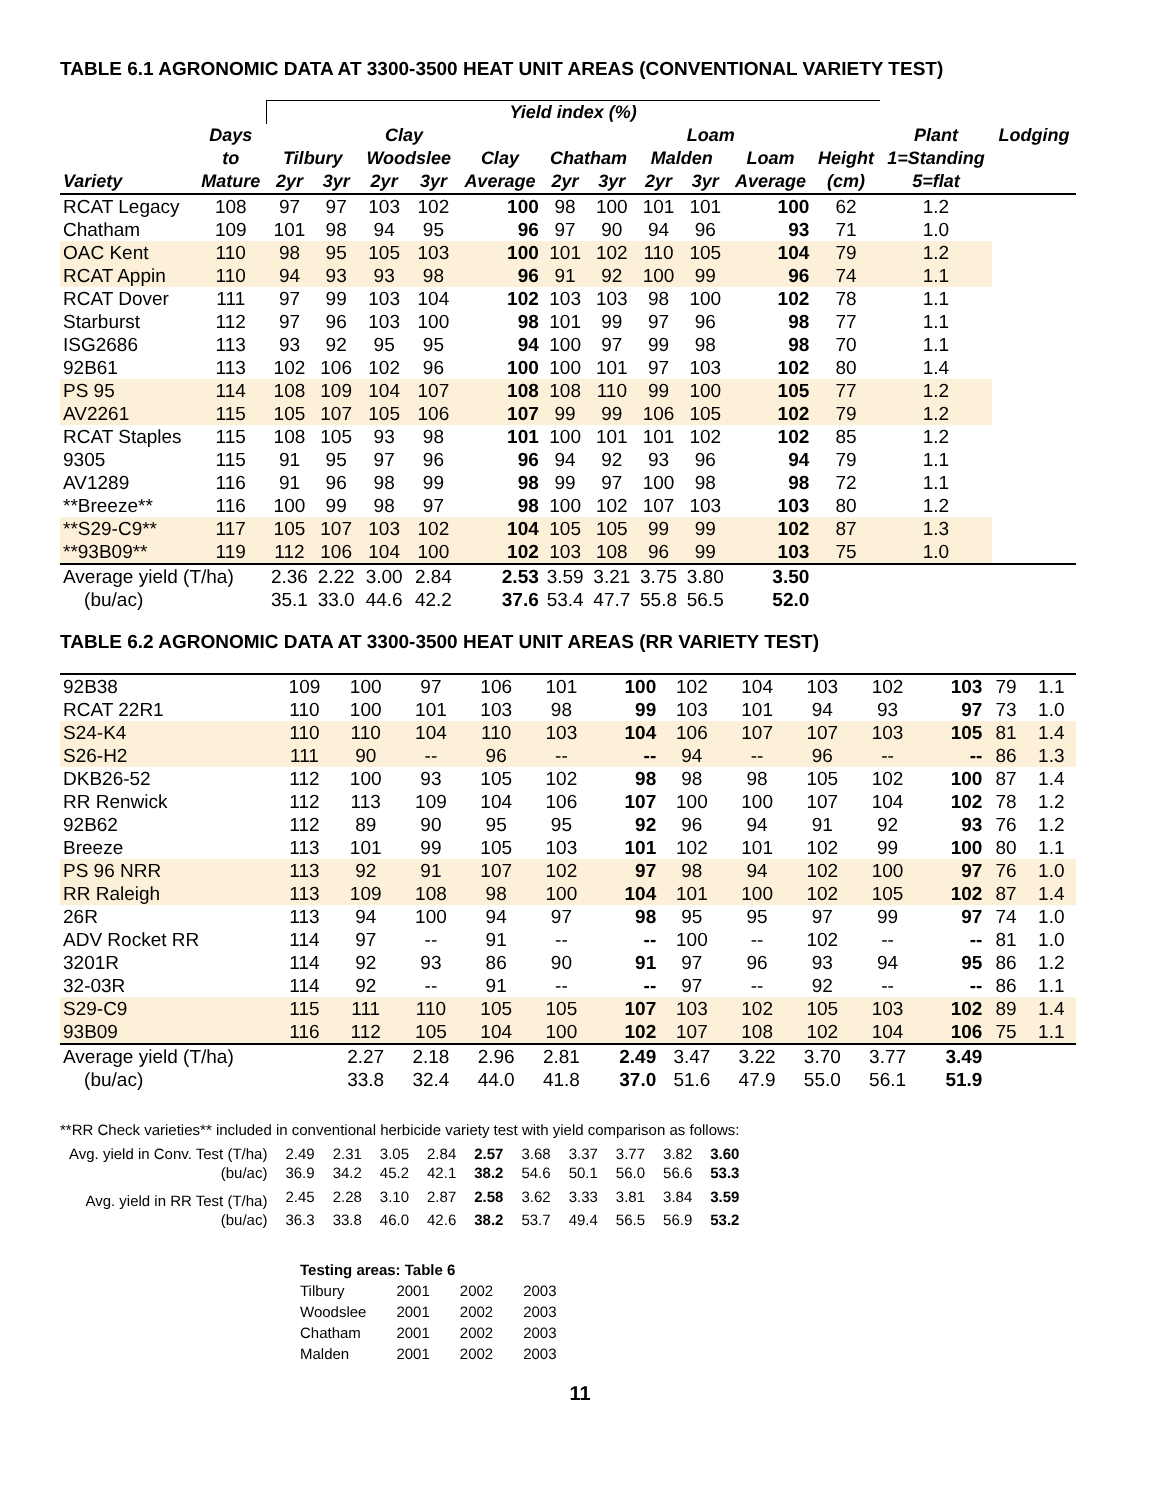TABLE 6.1 AGRONOMIC DATA AT 3300-3500 HEAT UNIT AREAS (CONVENTIONAL VARIETY TEST)
| | | Yield index (%) | | | | | | | | | | | | |
| --- | --- | --- | --- | --- | --- | --- | --- | --- | --- | --- | --- | --- | --- | --- |
| | Days | Clay | | | | | Loam | | | | | | Plant | Lodging |
| | to | Tilbury | | Woodslee | | Clay | Chatham | | Malden | | Loam | Height | 1=Standing | |
| Variety | Mature | 2yr | 3yr | 2yr | 3yr | Average | 2yr | 3yr | 2yr | 3yr | Average | (cm) | 5=flat | |
| RCAT Legacy | 108 | 97 | 97 | 103 | 102 | 100 | 98 | 100 | 101 | 101 | 100 | 62 | 1.2 | |
| Chatham | 109 | 101 | 98 | 94 | 95 | 96 | 97 | 90 | 94 | 96 | 93 | 71 | 1.0 | |
| OAC Kent | 110 | 98 | 95 | 105 | 103 | 100 | 101 | 102 | 110 | 105 | 104 | 79 | 1.2 | |
| RCAT Appin | 110 | 94 | 93 | 93 | 98 | 96 | 91 | 92 | 100 | 99 | 96 | 74 | 1.1 | |
| RCAT Dover | 111 | 97 | 99 | 103 | 104 | 102 | 103 | 103 | 98 | 100 | 102 | 78 | 1.1 | |
| Starburst | 112 | 97 | 96 | 103 | 100 | 98 | 101 | 99 | 97 | 96 | 98 | 77 | 1.1 | |
| ISG2686 | 113 | 93 | 92 | 95 | 95 | 94 | 100 | 97 | 99 | 98 | 98 | 70 | 1.1 | |
| 92B61 | 113 | 102 | 106 | 102 | 96 | 100 | 100 | 101 | 97 | 103 | 102 | 80 | 1.4 | |
| PS 95 | 114 | 108 | 109 | 104 | 107 | 108 | 108 | 110 | 99 | 100 | 105 | 77 | 1.2 | |
| AV2261 | 115 | 105 | 107 | 105 | 106 | 107 | 99 | 99 | 106 | 105 | 102 | 79 | 1.2 | |
| RCAT Staples | 115 | 108 | 105 | 93 | 98 | 101 | 100 | 101 | 101 | 102 | 102 | 85 | 1.2 | |
| 9305 | 115 | 91 | 95 | 97 | 96 | 96 | 94 | 92 | 93 | 96 | 94 | 79 | 1.1 | |
| AV1289 | 116 | 91 | 96 | 98 | 99 | 98 | 99 | 97 | 100 | 98 | 98 | 72 | 1.1 | |
| **Breeze** | 116 | 100 | 99 | 98 | 97 | 98 | 100 | 102 | 107 | 103 | 103 | 80 | 1.2 | |
| **S29-C9** | 117 | 105 | 107 | 103 | 102 | 104 | 105 | 105 | 99 | 99 | 102 | 87 | 1.3 | |
| **93B09** | 119 | 112 | 106 | 104 | 100 | 102 | 103 | 108 | 96 | 99 | 103 | 75 | 1.0 | |
| Average yield (T/ha) | | 2.36 | 2.22 | 3.00 | 2.84 | 2.53 | 3.59 | 3.21 | 3.75 | 3.80 | 3.50 | | | |
| (bu/ac) | | 35.1 | 33.0 | 44.6 | 42.2 | 37.6 | 53.4 | 47.7 | 55.8 | 56.5 | 52.0 | | | |
TABLE 6.2 AGRONOMIC DATA AT 3300-3500 HEAT UNIT AREAS (RR VARIETY TEST)
| 92B38 | 109 | 100 | 97 | 106 | 101 | 100 | 102 | 104 | 103 | 102 | 103 | 79 | 1.1 |
| RCAT 22R1 | 110 | 100 | 101 | 103 | 98 | 99 | 103 | 101 | 94 | 93 | 97 | 73 | 1.0 |
| S24-K4 | 110 | 110 | 104 | 110 | 103 | 104 | 106 | 107 | 107 | 103 | 105 | 81 | 1.4 |
| S26-H2 | 111 | 90 | -- | 96 | -- | -- | 94 | -- | 96 | -- | -- | 86 | 1.3 |
| DKB26-52 | 112 | 100 | 93 | 105 | 102 | 98 | 98 | 98 | 105 | 102 | 100 | 87 | 1.4 |
| RR Renwick | 112 | 113 | 109 | 104 | 106 | 107 | 100 | 100 | 107 | 104 | 102 | 78 | 1.2 |
| 92B62 | 112 | 89 | 90 | 95 | 95 | 92 | 96 | 94 | 91 | 92 | 93 | 76 | 1.2 |
| Breeze | 113 | 101 | 99 | 105 | 103 | 101 | 102 | 101 | 102 | 99 | 100 | 80 | 1.1 |
| PS 96 NRR | 113 | 92 | 91 | 107 | 102 | 97 | 98 | 94 | 102 | 100 | 97 | 76 | 1.0 |
| RR Raleigh | 113 | 109 | 108 | 98 | 100 | 104 | 101 | 100 | 102 | 105 | 102 | 87 | 1.4 |
| 26R | 113 | 94 | 100 | 94 | 97 | 98 | 95 | 95 | 97 | 99 | 97 | 74 | 1.0 |
| ADV Rocket RR | 114 | 97 | -- | 91 | -- | -- | 100 | -- | 102 | -- | -- | 81 | 1.0 |
| 3201R | 114 | 92 | 93 | 86 | 90 | 91 | 97 | 96 | 93 | 94 | 95 | 86 | 1.2 |
| 32-03R | 114 | 92 | -- | 91 | -- | -- | 97 | -- | 92 | -- | -- | 86 | 1.1 |
| S29-C9 | 115 | 111 | 110 | 105 | 105 | 107 | 103 | 102 | 105 | 103 | 102 | 89 | 1.4 |
| 93B09 | 116 | 112 | 105 | 104 | 100 | 102 | 107 | 108 | 102 | 104 | 106 | 75 | 1.1 |
| Average yield (T/ha) | | 2.27 | 2.18 | 2.96 | 2.81 | 2.49 | 3.47 | 3.22 | 3.70 | 3.77 | 3.49 | | |
| (bu/ac) | | 33.8 | 32.4 | 44.0 | 41.8 | 37.0 | 51.6 | 47.9 | 55.0 | 56.1 | 51.9 | | |
**RR Check varieties** included in conventional herbicide variety test with yield comparison as follows:
| Avg. yield in Conv. Test (T/ha) | 2.49 | 2.31 | 3.05 | 2.84 | 2.57 | 3.68 | 3.37 | 3.77 | 3.82 | 3.60 |
| (bu/ac) | 36.9 | 34.2 | 45.2 | 42.1 | 38.2 | 54.6 | 50.1 | 56.0 | 56.6 | 53.3 |
| Avg. yield in RR Test (T/ha) | 2.45 | 2.28 | 3.10 | 2.87 | 2.58 | 3.62 | 3.33 | 3.81 | 3.84 | 3.59 |
| (bu/ac) | 36.3 | 33.8 | 46.0 | 42.6 | 38.2 | 53.7 | 49.4 | 56.5 | 56.9 | 53.2 |
| Testing areas: Table 6 | | | |
| Tilbury | 2001 | 2002 | 2003 |
| Woodslee | 2001 | 2002 | 2003 |
| Chatham | 2001 | 2002 | 2003 |
| Malden | 2001 | 2002 | 2003 |
11